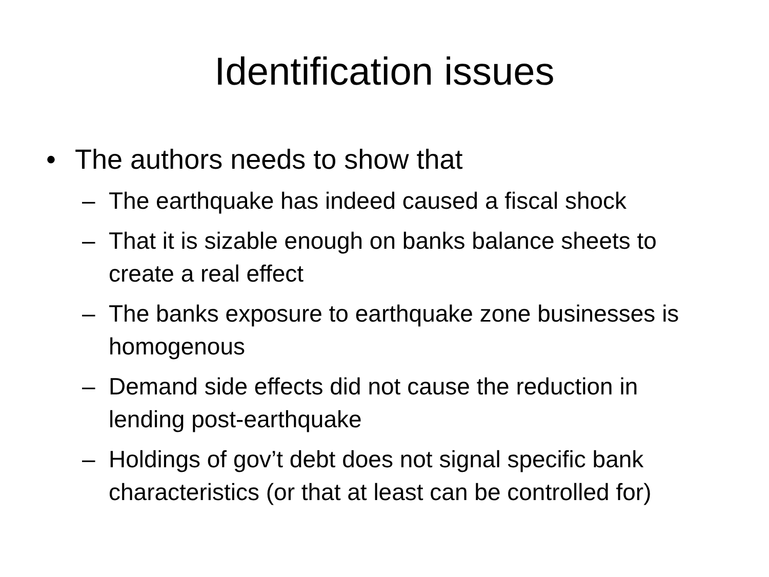Identification issues
• The authors needs to show that
– The earthquake has indeed caused a fiscal shock
– That it is sizable enough on banks balance sheets to create a real effect
– The banks exposure to earthquake zone businesses is homogenous
– Demand side effects did not cause the reduction in lending post-earthquake
– Holdings of gov’t debt does not signal specific bank characteristics (or that at least can be controlled for)